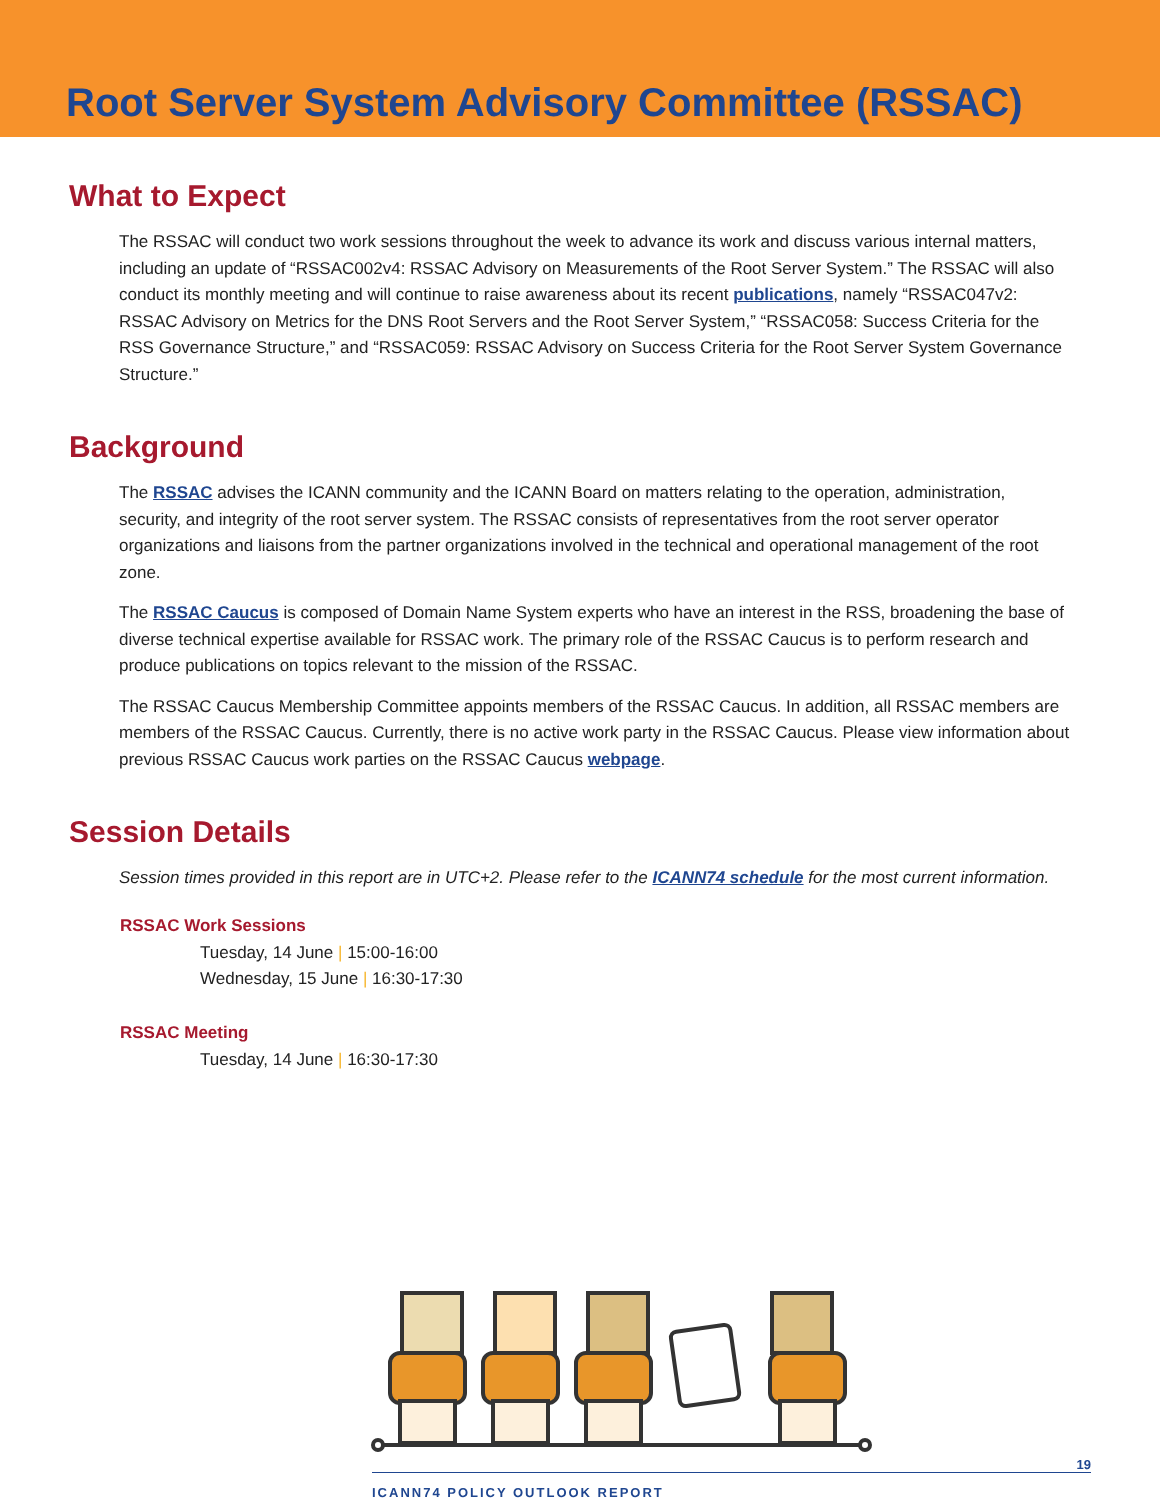Root Server System Advisory Committee (RSSAC)
What to Expect
The RSSAC will conduct two work sessions throughout the week to advance its work and discuss various internal matters, including an update of “RSSAC002v4: RSSAC Advisory on Measurements of the Root Server System.” The RSSAC will also conduct its monthly meeting and will continue to raise awareness about its recent publications, namely “RSSAC047v2: RSSAC Advisory on Metrics for the DNS Root Servers and the Root Server System,” “RSSAC058: Success Criteria for the RSS Governance Structure,” and “RSSAC059: RSSAC Advisory on Success Criteria for the Root Server System Governance Structure.”
Background
The RSSAC advises the ICANN community and the ICANN Board on matters relating to the operation, administration, security, and integrity of the root server system. The RSSAC consists of representatives from the root server operator organizations and liaisons from the partner organizations involved in the technical and operational management of the root zone.
The RSSAC Caucus is composed of Domain Name System experts who have an interest in the RSS, broadening the base of diverse technical expertise available for RSSAC work. The primary role of the RSSAC Caucus is to perform research and produce publications on topics relevant to the mission of the RSSAC.
The RSSAC Caucus Membership Committee appoints members of the RSSAC Caucus. In addition, all RSSAC members are members of the RSSAC Caucus. Currently, there is no active work party in the RSSAC Caucus. Please view information about previous RSSAC Caucus work parties on the RSSAC Caucus webpage.
Session Details
Session times provided in this report are in UTC+2. Please refer to the ICANN74 schedule for the most current information.
RSSAC Work Sessions
Tuesday, 14 June | 15:00-16:00
Wednesday, 15 June | 16:30-17:30
RSSAC Meeting
Tuesday, 14 June | 16:30-17:30
19
ICANN74 POLICY OUTLOOK REPORT